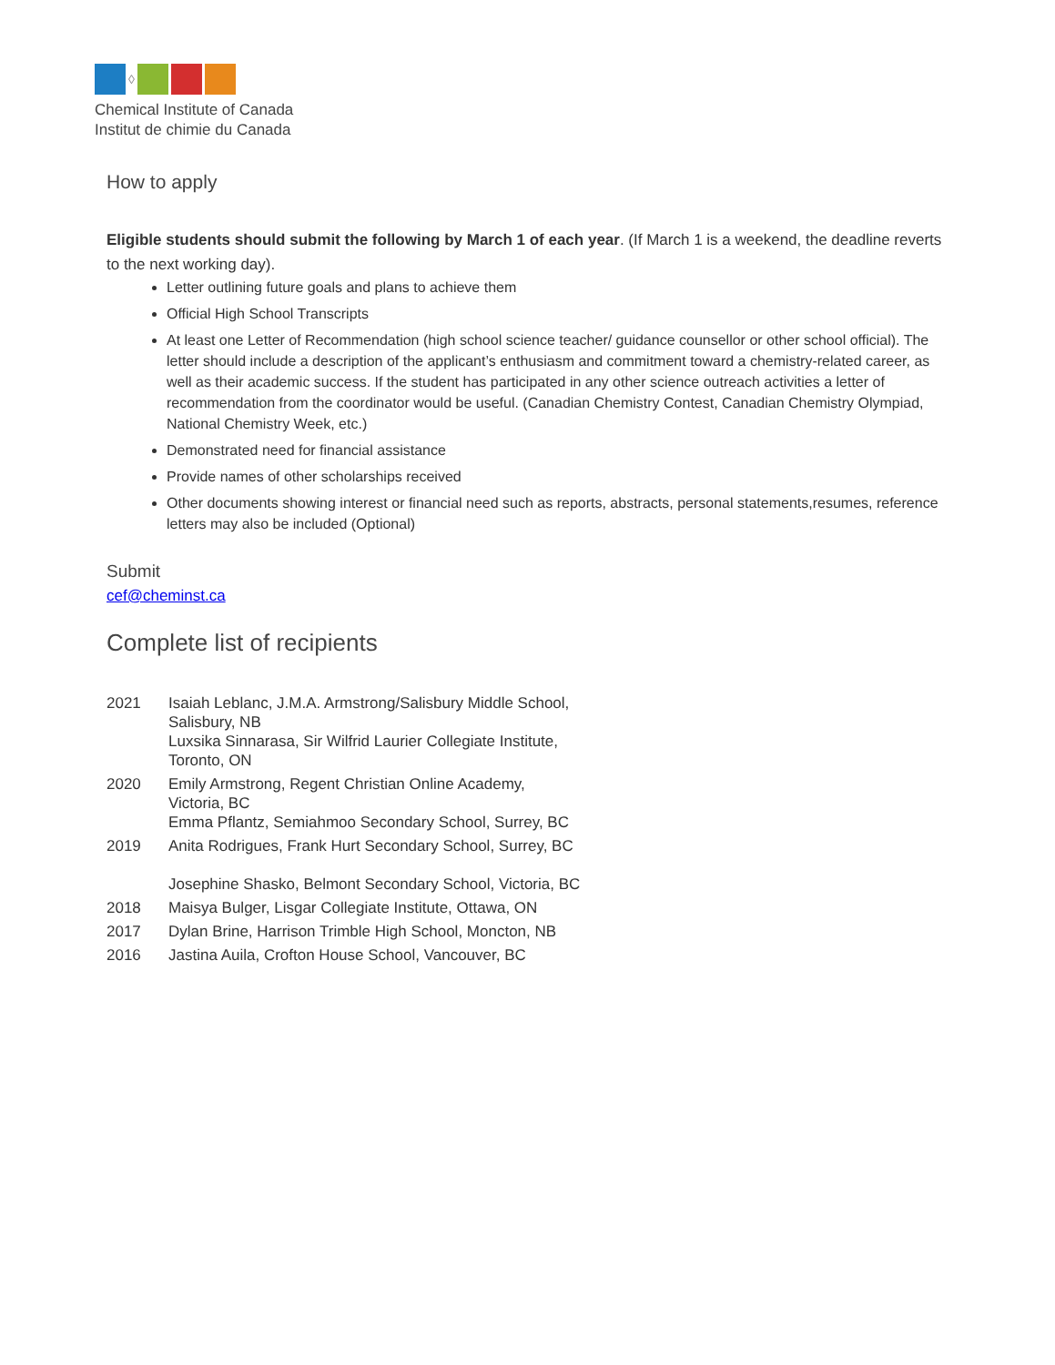◊
Chemical Institute of Canada
Institut de chimie du Canada
How to apply
Eligible students should submit the following by March 1 of each year. (If March 1 is a weekend, the deadline reverts to the next working day).
Letter outlining future goals and plans to achieve them
Official High School Transcripts
At least one Letter of Recommendation (high school science teacher/ guidance counsellor or other school official). The letter should include a description of the applicant’s enthusiasm and commitment toward a chemistry-related career, as well as their academic success. If the student has participated in any other science outreach activities a letter of recommendation from the coordinator would be useful. (Canadian Chemistry Contest, Canadian Chemistry Olympiad, National Chemistry Week, etc.)
Demonstrated need for financial assistance
Provide names of other scholarships received
Other documents showing interest or financial need such as reports, abstracts, personal statements,resumes, reference letters may also be included (Optional)
Submit
cef@cheminst.ca
Complete list of recipients
| 2021 | Isaiah Leblanc, J.M.A. Armstrong/Salisbury Middle School, Salisbury, NB Luxsika Sinnarasa, Sir Wilfrid Laurier Collegiate Institute, Toronto, ON |
| 2020 | Emily Armstrong, Regent Christian Online Academy, Victoria, BC Emma Pflantz, Semiahmoo Secondary School, Surrey, BC |
| 2019 | Anita Rodrigues, Frank Hurt Secondary School, Surrey, BC Josephine Shasko, Belmont Secondary School, Victoria, BC |
| 2018 | Maisya Bulger, Lisgar Collegiate Institute, Ottawa, ON |
| 2017 | Dylan Brine, Harrison Trimble High School, Moncton, NB |
| 2016 | Jastina Auila, Crofton House School, Vancouver, BC |